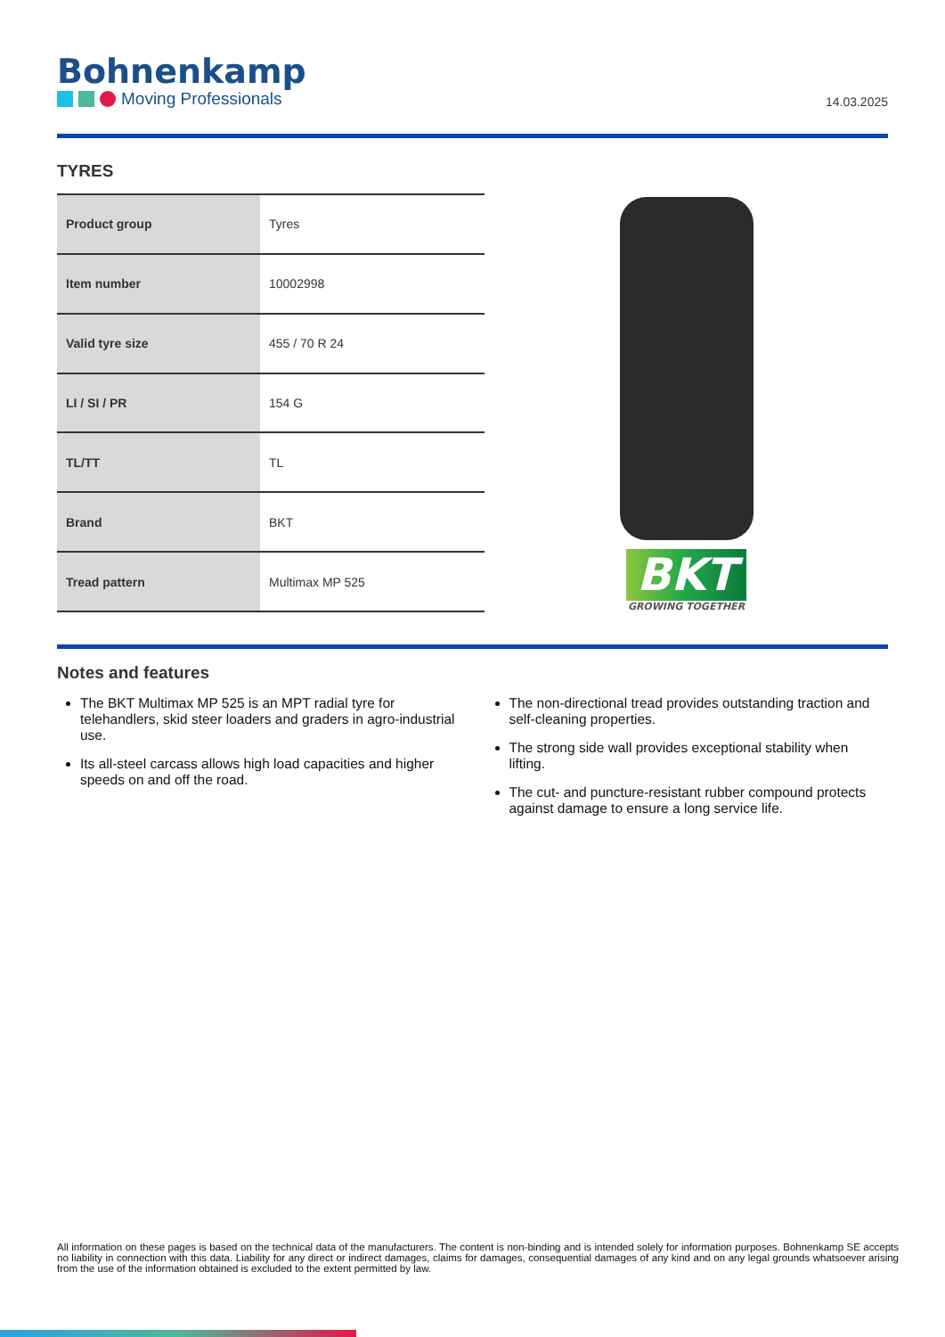Bohnenkamp
Moving Professionals
14.03.2025
TYRES
| Product group | Tyres |
| Item number | 10002998 |
| Valid tyre size | 455 / 70 R 24 |
| LI / SI / PR | 154 G |
| TL/TT | TL |
| Brand | BKT |
| Tread pattern | Multimax MP 525 |
BKT
GROWING TOGETHER
Notes and features
The BKT Multimax MP 525 is an MPT radial tyre for telehandlers, skid steer loaders and graders in agro-industrial use.
Its all-steel carcass allows high load capacities and higher speeds on and off the road.
The non-directional tread provides outstanding traction and self-cleaning properties.
The strong side wall provides exceptional stability when lifting.
The cut- and puncture-resistant rubber compound protects against damage to ensure a long service life.
All information on these pages is based on the technical data of the manufacturers. The content is non-binding and is intended solely for information purposes. Bohnenkamp SE accepts no liability in connection with this data. Liability for any direct or indirect damages, claims for damages, consequential damages of any kind and on any legal grounds whatsoever arising from the use of the information obtained is excluded to the extent permitted by law.